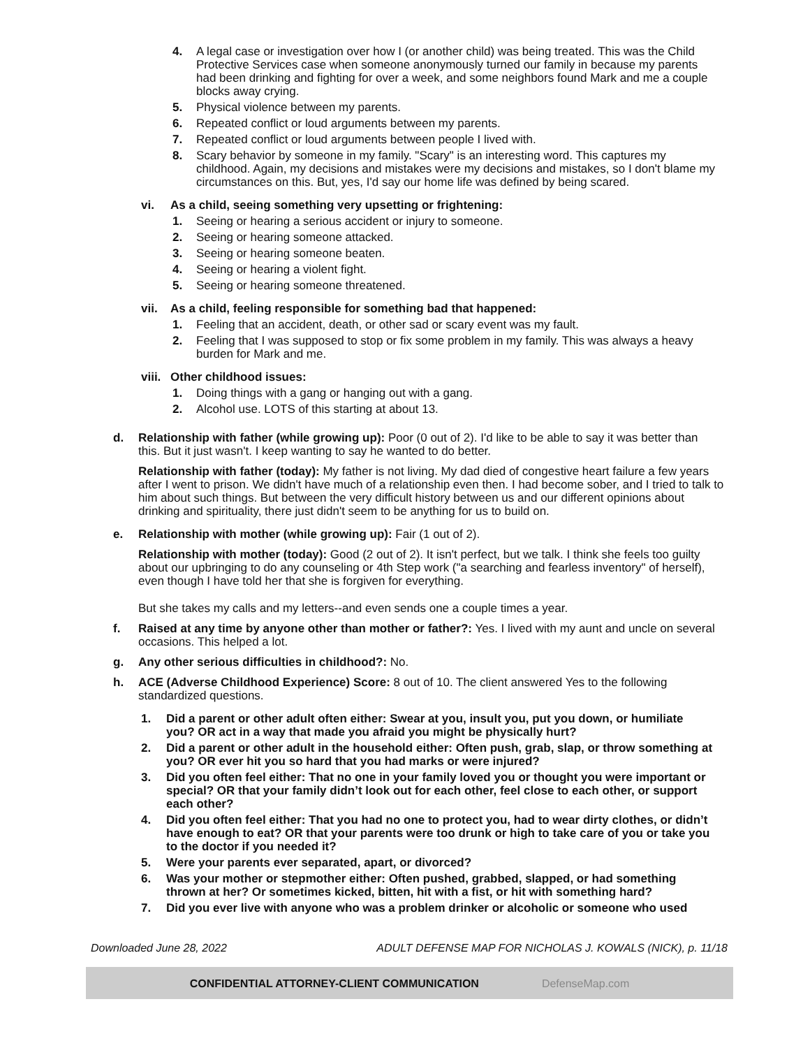4. A legal case or investigation over how I (or another child) was being treated. This was the Child Protective Services case when someone anonymously turned our family in because my parents had been drinking and fighting for over a week, and some neighbors found Mark and me a couple blocks away crying.
5. Physical violence between my parents.
6. Repeated conflict or loud arguments between my parents.
7. Repeated conflict or loud arguments between people I lived with.
8. Scary behavior by someone in my family. "Scary" is an interesting word. This captures my childhood. Again, my decisions and mistakes were my decisions and mistakes, so I don't blame my circumstances on this. But, yes, I'd say our home life was defined by being scared.
vi. As a child, seeing something very upsetting or frightening:
1. Seeing or hearing a serious accident or injury to someone.
2. Seeing or hearing someone attacked.
3. Seeing or hearing someone beaten.
4. Seeing or hearing a violent fight.
5. Seeing or hearing someone threatened.
vii. As a child, feeling responsible for something bad that happened:
1. Feeling that an accident, death, or other sad or scary event was my fault.
2. Feeling that I was supposed to stop or fix some problem in my family. This was always a heavy burden for Mark and me.
viii. Other childhood issues:
1. Doing things with a gang or hanging out with a gang.
2. Alcohol use. LOTS of this starting at about 13.
d. Relationship with father (while growing up): Poor (0 out of 2). I'd like to be able to say it was better than this. But it just wasn't. I keep wanting to say he wanted to do better.
Relationship with father (today): My father is not living. My dad died of congestive heart failure a few years after I went to prison. We didn't have much of a relationship even then. I had become sober, and I tried to talk to him about such things. But between the very difficult history between us and our different opinions about drinking and spirituality, there just didn't seem to be anything for us to build on.
e. Relationship with mother (while growing up): Fair (1 out of 2).
Relationship with mother (today): Good (2 out of 2). It isn't perfect, but we talk. I think she feels too guilty about our upbringing to do any counseling or 4th Step work ("a searching and fearless inventory" of herself), even though I have told her that she is forgiven for everything.
But she takes my calls and my letters--and even sends one a couple times a year.
f. Raised at any time by anyone other than mother or father?: Yes. I lived with my aunt and uncle on several occasions. This helped a lot.
g. Any other serious difficulties in childhood?: No.
h. ACE (Adverse Childhood Experience) Score: 8 out of 10. The client answered Yes to the following standardized questions.
1. Did a parent or other adult often either: Swear at you, insult you, put you down, or humiliate you? OR act in a way that made you afraid you might be physically hurt?
2. Did a parent or other adult in the household either: Often push, grab, slap, or throw something at you? OR ever hit you so hard that you had marks or were injured?
3. Did you often feel either: That no one in your family loved you or thought you were important or special? OR that your family didn’t look out for each other, feel close to each other, or support each other?
4. Did you often feel either: That you had no one to protect you, had to wear dirty clothes, or didn’t have enough to eat? OR that your parents were too drunk or high to take care of you or take you to the doctor if you needed it?
5. Were your parents ever separated, apart, or divorced?
6. Was your mother or stepmother either: Often pushed, grabbed, slapped, or had something thrown at her? Or sometimes kicked, bitten, hit with a fist, or hit with something hard?
7. Did you ever live with anyone who was a problem drinker or alcoholic or someone who used
Downloaded June 28, 2022 ADULT DEFENSE MAP FOR NICHOLAS J. KOWALS (NICK), p. 11/18
CONFIDENTIAL ATTORNEY-CLIENT COMMUNICATION DefenseMap.com